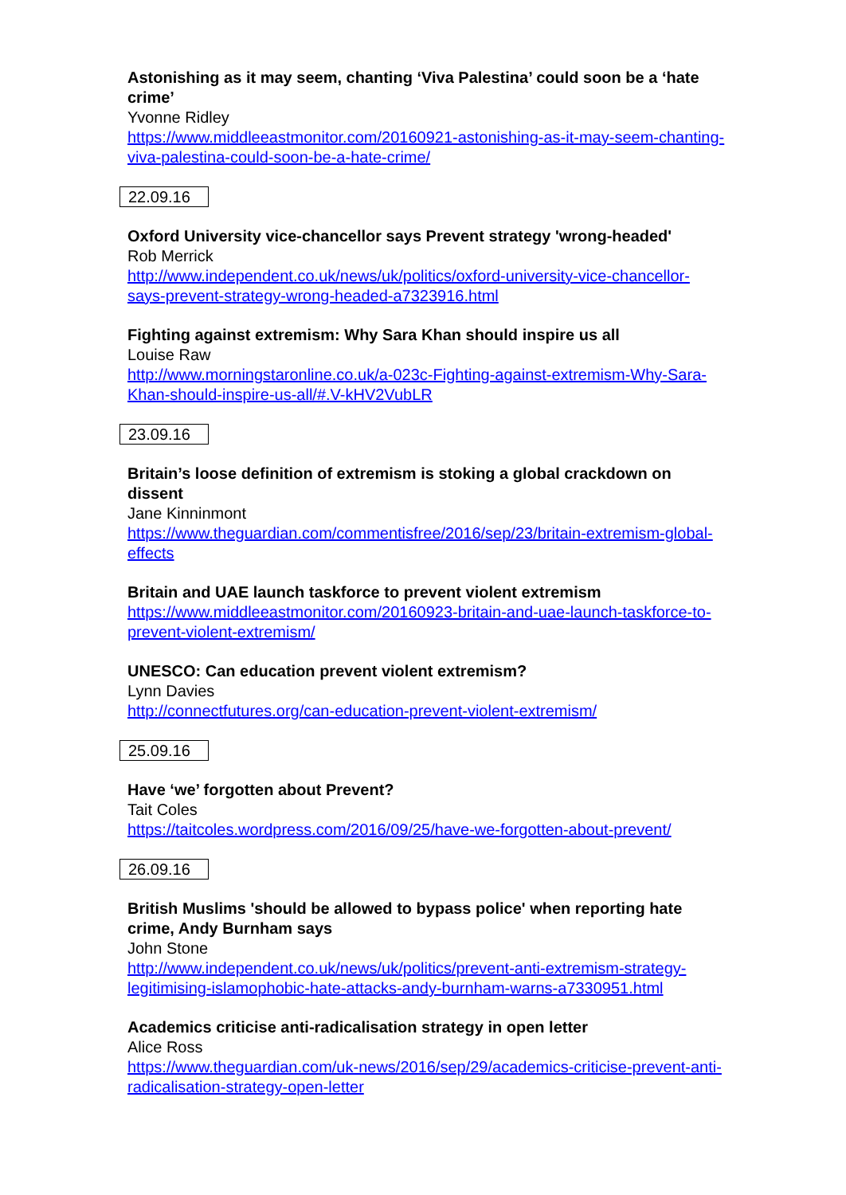Astonishing as it may seem, chanting ‘Viva Palestina’ could soon be a ‘hate crime’
Yvonne Ridley
https://www.middleeastmonitor.com/20160921-astonishing-as-it-may-seem-chanting-viva-palestina-could-soon-be-a-hate-crime/
22.09.16
Oxford University vice-chancellor says Prevent strategy 'wrong-headed'
Rob Merrick
http://www.independent.co.uk/news/uk/politics/oxford-university-vice-chancellor-says-prevent-strategy-wrong-headed-a7323916.html
Fighting against extremism: Why Sara Khan should inspire us all
Louise Raw
http://www.morningstaronline.co.uk/a-023c-Fighting-against-extremism-Why-Sara-Khan-should-inspire-us-all/#.V-kHV2VubLR
23.09.16
Britain’s loose definition of extremism is stoking a global crackdown on dissent
Jane Kinninmont
https://www.theguardian.com/commentisfree/2016/sep/23/britain-extremism-global-effects
Britain and UAE launch taskforce to prevent violent extremism
https://www.middleeastmonitor.com/20160923-britain-and-uae-launch-taskforce-to-prevent-violent-extremism/
UNESCO: Can education prevent violent extremism?
Lynn Davies
http://connectfutures.org/can-education-prevent-violent-extremism/
25.09.16
Have ‘we’ forgotten about Prevent?
Tait Coles
https://taitcoles.wordpress.com/2016/09/25/have-we-forgotten-about-prevent/
26.09.16
British Muslims 'should be allowed to bypass police' when reporting hate crime, Andy Burnham says
John Stone
http://www.independent.co.uk/news/uk/politics/prevent-anti-extremism-strategy-legitimising-islamophobic-hate-attacks-andy-burnham-warns-a7330951.html
Academics criticise anti-radicalisation strategy in open letter
Alice Ross
https://www.theguardian.com/uk-news/2016/sep/29/academics-criticise-prevent-anti-radicalisation-strategy-open-letter